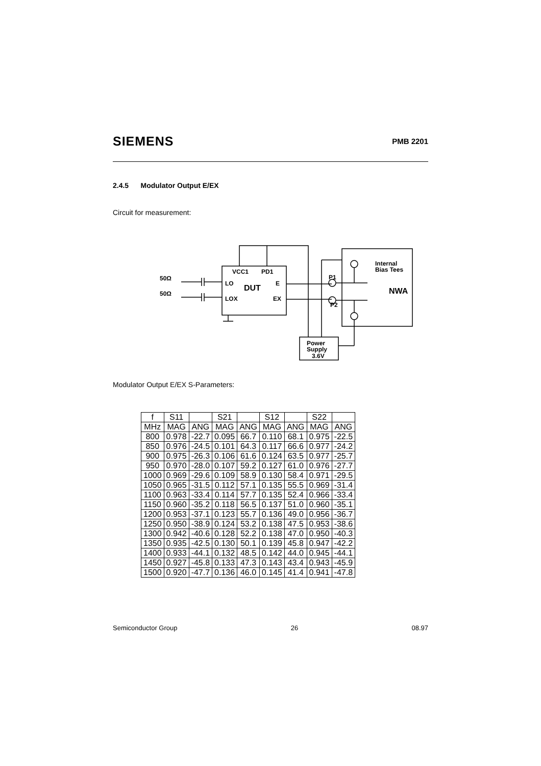SIEMENS PMB 2201
2.4.5 Modulator Output E/EX
Circuit for measurement:
50Ω
50Ω
VCC1
PD1
LO
DUT
E
LOX
EX
P1
P2
Internal
Bias Tees
NWA
Power
Supply
3.6V
Modulator Output E/EX S-Parameters:
| f | S11 | | S21 | | S12 | | S22 | |
| --- | --- | --- | --- | --- | --- | --- | --- | --- |
| MHz | MAG | ANG | MAG | ANG | MAG | ANG | MAG | ANG |
| 800 | 0.978 | -22.7 | 0.095 | 66.7 | 0.110 | 68.1 | 0.975 | -22.5 |
| 850 | 0.976 | -24.5 | 0.101 | 64.3 | 0.117 | 66.6 | 0.977 | -24.2 |
| 900 | 0.975 | -26.3 | 0.106 | 61.6 | 0.124 | 63.5 | 0.977 | -25.7 |
| 950 | 0.970 | -28.0 | 0.107 | 59.2 | 0.127 | 61.0 | 0.976 | -27.7 |
| 1000 | 0.969 | -29.6 | 0.109 | 58.9 | 0.130 | 58.4 | 0.971 | -29.5 |
| 1050 | 0.965 | -31.5 | 0.112 | 57.1 | 0.135 | 55.5 | 0.969 | -31.4 |
| 1100 | 0.963 | -33.4 | 0.114 | 57.7 | 0.135 | 52.4 | 0.966 | -33.4 |
| 1150 | 0.960 | -35.2 | 0.118 | 56.5 | 0.137 | 51.0 | 0.960 | -35.1 |
| 1200 | 0.953 | -37.1 | 0.123 | 55.7 | 0.136 | 49.0 | 0.956 | -36.7 |
| 1250 | 0.950 | -38.9 | 0.124 | 53.2 | 0.138 | 47.5 | 0.953 | -38.6 |
| 1300 | 0.942 | -40.6 | 0.128 | 52.2 | 0.138 | 47.0 | 0.950 | -40.3 |
| 1350 | 0.935 | -42.5 | 0.130 | 50.1 | 0.139 | 45.8 | 0.947 | -42.2 |
| 1400 | 0.933 | -44.1 | 0.132 | 48.5 | 0.142 | 44.0 | 0.945 | -44.1 |
| 1450 | 0.927 | -45.8 | 0.133 | 47.3 | 0.143 | 43.4 | 0.943 | -45.9 |
| 1500 | 0.920 | -47.7 | 0.136 | 46.0 | 0.145 | 41.4 | 0.941 | -47.8 |
Semiconductor Group 26 08.97